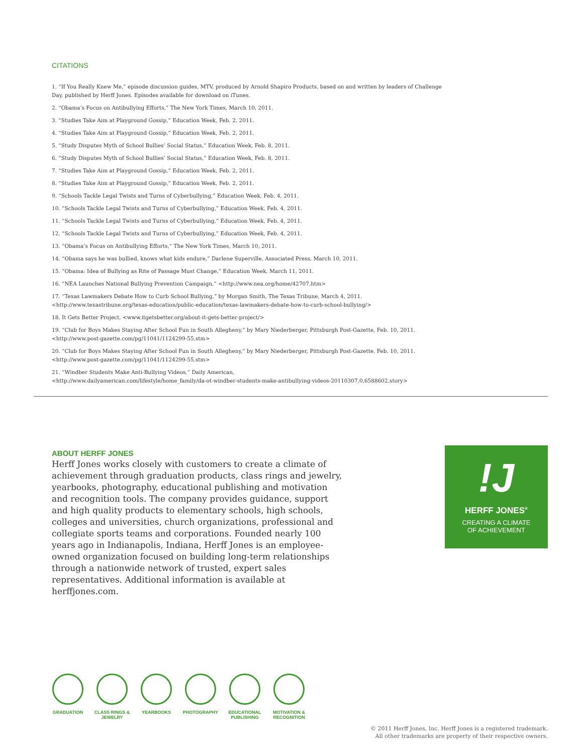CITATIONS
1. “If You Really Knew Me,” episode discussion guides, MTV, produced by Arnold Shapiro Products, based on and written by leaders of Challenge Day, published by Herff Jones. Episodes available for download on iTunes.
2. “Obama’s Focus on Antibullying Efforts,” The New York Times, March 10, 2011.
3. “Studies Take Aim at Playground Gossip,” Education Week, Feb. 2, 2011.
4. “Studies Take Aim at Playground Gossip,” Education Week, Feb. 2, 2011.
5. “Study Disputes Myth of School Bullies’ Social Status,” Education Week, Feb. 8, 2011.
6. “Study Disputes Myth of School Bullies’ Social Status,” Education Week, Feb. 8, 2011.
7. “Studies Take Aim at Playground Gossip,” Education Week, Feb. 2, 2011.
8. “Studies Take Aim at Playground Gossip,” Education Week, Feb. 2, 2011.
9. “Schools Tackle Legal Twists and Turns of Cyberbullying,” Education Week, Feb. 4, 2011.
10. “Schools Tackle Legal Twists and Turns of Cyberbullying,” Education Week, Feb. 4, 2011.
11. “Schools Tackle Legal Twists and Turns of Cyberbullying,” Education Week, Feb. 4, 2011.
12. “Schools Tackle Legal Twists and Turns of Cyberbullying,” Education Week, Feb. 4, 2011.
13. “Obama’s Focus on Antibullying Efforts,” The New York Times, March 10, 2011.
14. “Obama says he was bullied, knows what kids endure,” Darlene Superville, Associated Press, March 10, 2011.
15. “Obama: Idea of Bullying as Rite of Passage Must Change,” Education Week, March 11, 2011.
16. “NEA Launches National Bullying Prevention Campaign,” <http://www.nea.org/home/42707.htm>
17. “Texas Lawmakers Debate How to Curb School Bullying,” by Morgan Smith, The Texas Tribune, March 4, 2011.
<http://www.texastribune.org/texas-education/public-education/texas-lawmakers-debate-how-to-curb-school-bullying/>
18. It Gets Better Project, <www.itgetsbetter.org/about-it-gets-better-project/>
19. “Club for Boys Makes Staying After School Fun in South Allegheny,” by Mary Niederberger, Pittsburgh Post-Gazette, Feb. 10, 2011.
<http://www.post-gazette.com/pg/11041/1124299-55.stm>
20. “Club for Boys Makes Staying After School Fun in South Allegheny,” by Mary Niederberger, Pittsburgh Post-Gazette, Feb. 10, 2011.
<http://www.post-gazette.com/pg/11041/1124299-55.stm>
21. “Windber Students Make Anti-Bullying Videos,” Daily American,
<http://www.dailyamerican.com/lifestyle/home_family/da-ot-windber-students-make-antibullying-videos-20110307,0,6588602.story>
ABOUT HERFF JONES
Herff Jones works closely with customers to create a climate of achievement through graduation products, class rings and jewelry, yearbooks, photography, educational publishing and motivation and recognition tools. The company provides guidance, support and high quality products to elementary schools, high schools, colleges and universities, church organizations, professional and collegiate sports teams and corporations. Founded nearly 100 years ago in Indianapolis, Indiana, Herff Jones is an employee-owned organization focused on building long-term relationships through a nationwide network of trusted, expert sales representatives. Additional information is available at herffjones.com.
!J
HERFF JONES<sup>®</sup>
CREATING A CLIMATE
OF ACHIEVEMENT
GRADUATION CLASS RINGS & JEWELRY
YEARBOOKS PHOTOGRAPHY EDUCATIONAL PUBLISHING
MOTIVATION & RECOGNITION
© 2011 Herff Jones, Inc. Herff Jones is a registered trademark.
All other trademarks are property of their respective owners.